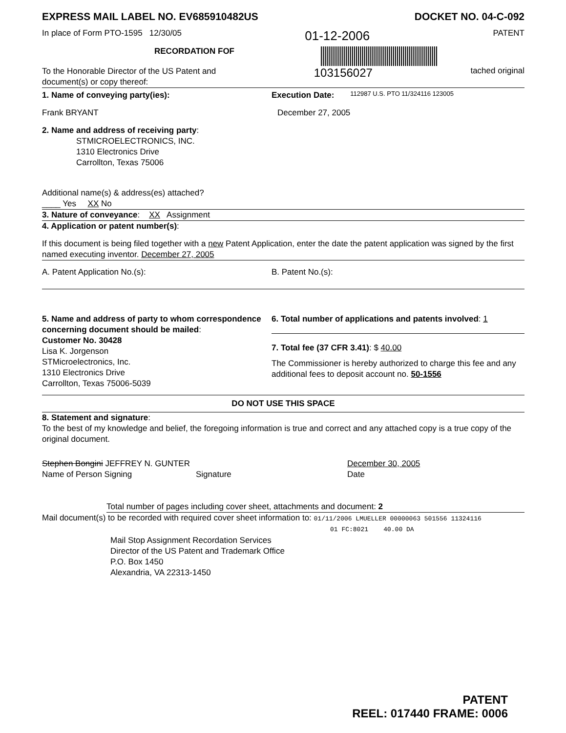EXPRESS MAIL LABEL NO. EV685910482US DOCKET NO. 04-C-092
In place of Form PTO-1595 12/30/05 01-12-2006 PATENT
RECORDATION FOF
To the Honorable Director of the US Patent and
document(s) or copy thereof:
103156027 tached original
1. Name of conveying party(ies):
Frank BRYANT
Execution Date:
December 27, 2005
112987 U.S. PTO 11/324116 123005
2. Name and address of receiving party:
STMICROELECTRONICS, INC.
1310 Electronics Drive
Carrollton, Texas 75006
Additional name(s) & address(es) attached?
____ Yes XX No
3. Nature of conveyance: XX Assignment
4. Application or patent number(s):
If this document is being filed together with a new Patent Application, enter the date the patent application was signed by the first named executing inventor. December 27, 2005
A. Patent Application No.(s): B. Patent No.(s):
5. Name and address of party to whom correspondence concerning document should be mailed:
Customer No. 30428
Lisa K. Jorgenson
STMicroelectronics, Inc.
1310 Electronics Drive
Carrollton, Texas 75006-5039
6. Total number of applications and patents involved: 1
7. Total fee (37 CFR 3.41): $ 40.00
The Commissioner is hereby authorized to charge this fee and any additional fees to deposit account no. 50-1556
DO NOT USE THIS SPACE
8. Statement and signature:
To the best of my knowledge and belief, the foregoing information is true and correct and any attached copy is a true copy of the original document.
Stephen Bongini JEFFREY N. GUNTER
Name of Person Signing
Signature December 30, 2005
Date
Total number of pages including cover sheet, attachments and document: 2
Mail document(s) to be recorded with required cover sheet information to: 01/11/2006 LMUELLER 00000063 501556 11324116
01 FC:8021 40.00 DA
Mail Stop Assignment Recordation Services
Director of the US Patent and Trademark Office
P.O. Box 1450
Alexandria, VA 22313-1450
PATENT
REEL: 017440 FRAME: 0006